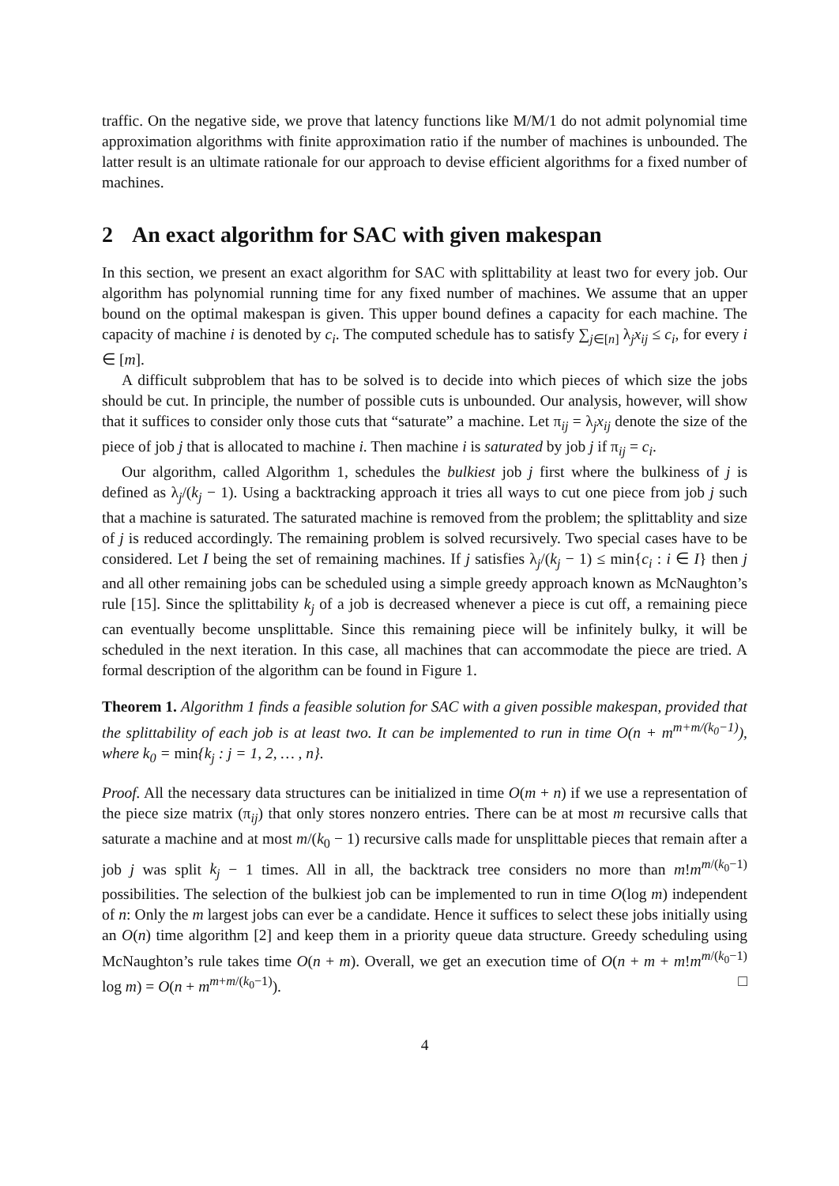traffic. On the negative side, we prove that latency functions like M/M/1 do not admit polynomial time approximation algorithms with finite approximation ratio if the number of machines is unbounded. The latter result is an ultimate rationale for our approach to devise efficient algorithms for a fixed number of machines.
2 An exact algorithm for SAC with given makespan
In this section, we present an exact algorithm for SAC with splittability at least two for every job. Our algorithm has polynomial running time for any fixed number of machines. We assume that an upper bound on the optimal makespan is given. This upper bound defines a capacity for each machine. The capacity of machine i is denoted by c<sub>i</sub>. The computed schedule has to satisfy ∑<sub>j∈[n]</sub> λ<sub>j</sub>x<sub>ij</sub> ≤ c<sub>i</sub>, for every i ∈ [m].
A difficult subproblem that has to be solved is to decide into which pieces of which size the jobs should be cut. In principle, the number of possible cuts is unbounded. Our analysis, however, will show that it suffices to consider only those cuts that “saturate” a machine. Let π<sub>ij</sub> = λ<sub>j</sub>x<sub>ij</sub> denote the size of the piece of job j that is allocated to machine i. Then machine i is saturated by job j if π<sub>ij</sub> = c<sub>i</sub>.
Our algorithm, called Algorithm 1, schedules the bulkiest job j first where the bulkiness of j is defined as λ<sub>j</sub>/(k<sub>j</sub> − 1). Using a backtracking approach it tries all ways to cut one piece from job j such that a machine is saturated. The saturated machine is removed from the problem; the splittablity and size of j is reduced accordingly. The remaining problem is solved recursively. Two special cases have to be considered. Let I being the set of remaining machines. If j satisfies λ<sub>j</sub>/(k<sub>j</sub> − 1) ≤ min{c<sub>i</sub> : i ∈ I} then j and all other remaining jobs can be scheduled using a simple greedy approach known as McNaughton’s rule [15]. Since the splittability k<sub>j</sub> of a job is decreased whenever a piece is cut off, a remaining piece can eventually become unsplittable. Since this remaining piece will be infinitely bulky, it will be scheduled in the next iteration. In this case, all machines that can accommodate the piece are tried. A formal description of the algorithm can be found in Figure 1.
Theorem 1. Algorithm 1 finds a feasible solution for SAC with a given possible makespan, provided that the splittability of each job is at least two. It can be implemented to run in time O(n + m<sup>m+m/(k<sub>0</sub>−1)</sup>), where k<sub>0</sub> = min{k<sub>j</sub> : j = 1, 2, … , n}.
Proof. All the necessary data structures can be initialized in time O(m + n) if we use a representation of the piece size matrix (π<sub>ij</sub>) that only stores nonzero entries. There can be at most m recursive calls that saturate a machine and at most m/(k<sub>0</sub> − 1) recursive calls made for unsplittable pieces that remain after a job j was split k<sub>j</sub> − 1 times. All in all, the backtrack tree considers no more than m!m<sup>m/(k<sub>0</sub>−1)</sup> possibilities. The selection of the bulkiest job can be implemented to run in time O(log m) independent of n: Only the m largest jobs can ever be a candidate. Hence it suffices to select these jobs initially using an O(n) time algorithm [2] and keep them in a priority queue data structure. Greedy scheduling using McNaughton’s rule takes time O(n + m). Overall, we get an execution time of O(n + m + m!m<sup>m/(k<sub>0</sub>−1)</sup> log m) = O(n + m<sup>m+m/(k<sub>0</sub>−1)</sup>). □
4